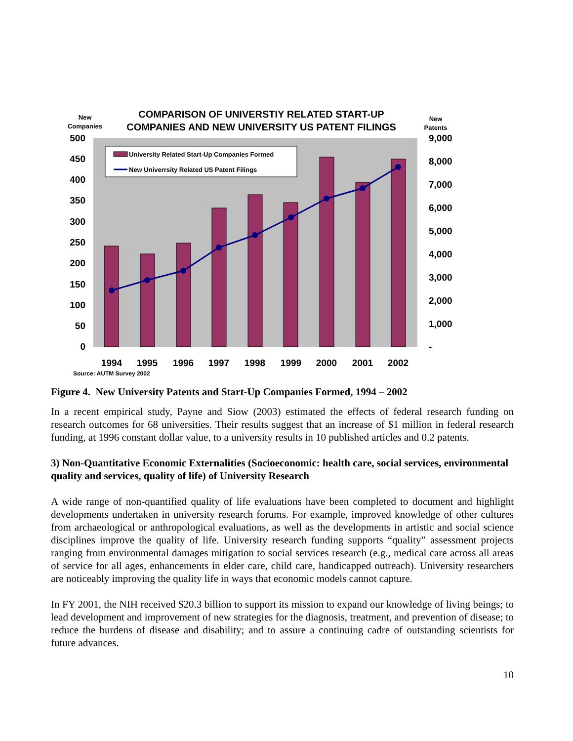New
Companies
COMPARISON OF UNIVERSTIY RELATED START-UP
COMPANIES AND NEW UNIVERSITY US PATENT FILINGS
New
Patents
500
450
400
350
300
250
200
150
100
50
0
9,000
8,000
7,000
6,000
5,000
4,000
3,000
2,000
1,000
-
University Related Start-Up Companies Formed
New Univerrsity Related US Patent Filings
1994
1995
1996
1997
1998
1999
2000
2001
2002
Source: AUTM Survey 2002
Figure 4. New University Patents and Start-Up Companies Formed, 1994 – 2002
In a recent empirical study, Payne and Siow (2003) estimated the effects of federal research funding on research outcomes for 68 universities. Their results suggest that an increase of $1 million in federal research funding, at 1996 constant dollar value, to a university results in 10 published articles and 0.2 patents.
3) Non-Quantitative Economic Externalities (Socioeconomic: health care, social services, environmental quality and services, quality of life) of University Research
A wide range of non-quantified quality of life evaluations have been completed to document and highlight developments undertaken in university research forums. For example, improved knowledge of other cultures from archaeological or anthropological evaluations, as well as the developments in artistic and social science disciplines improve the quality of life. University research funding supports “quality” assessment projects ranging from environmental damages mitigation to social services research (e.g., medical care across all areas of service for all ages, enhancements in elder care, child care, handicapped outreach). University researchers are noticeably improving the quality life in ways that economic models cannot capture.
In FY 2001, the NIH received $20.3 billion to support its mission to expand our knowledge of living beings; to lead development and improvement of new strategies for the diagnosis, treatment, and prevention of disease; to reduce the burdens of disease and disability; and to assure a continuing cadre of outstanding scientists for future advances.
10